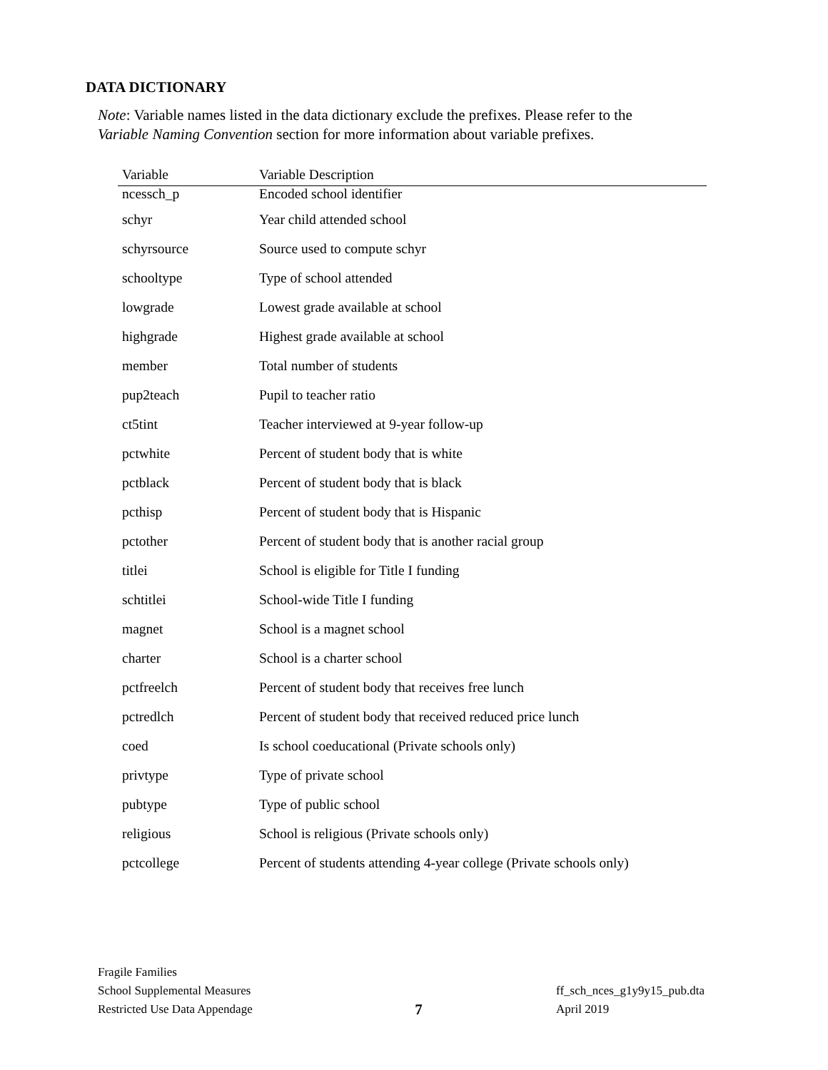DATA DICTIONARY
Note: Variable names listed in the data dictionary exclude the prefixes. Please refer to the
Variable Naming Convention section for more information about variable prefixes.
| Variable | Variable Description |
| --- | --- |
| ncessch_p | Encoded school identifier |
| schyr | Year child attended school |
| schyrsource | Source used to compute schyr |
| schooltype | Type of school attended |
| lowgrade | Lowest grade available at school |
| highgrade | Highest grade available at school |
| member | Total number of students |
| pup2teach | Pupil to teacher ratio |
| ct5tint | Teacher interviewed at 9-year follow-up |
| pctwhite | Percent of student body that is white |
| pctblack | Percent of student body that is black |
| pcthisp | Percent of student body that is Hispanic |
| pctother | Percent of student body that is another racial group |
| titlei | School is eligible for Title I funding |
| schtitlei | School-wide Title I funding |
| magnet | School is a magnet school |
| charter | School is a charter school |
| pctfreelch | Percent of student body that receives free lunch |
| pctredlch | Percent of student body that received reduced price lunch |
| coed | Is school coeducational (Private schools only) |
| privtype | Type of private school |
| pubtype | Type of public school |
| religious | School is religious (Private schools only) |
| pctcollege | Percent of students attending 4-year college (Private schools only) |
Fragile Families
School Supplemental Measures
Restricted Use Data Appendage
7
ff_sch_nces_g1y9y15_pub.dta
April 2019